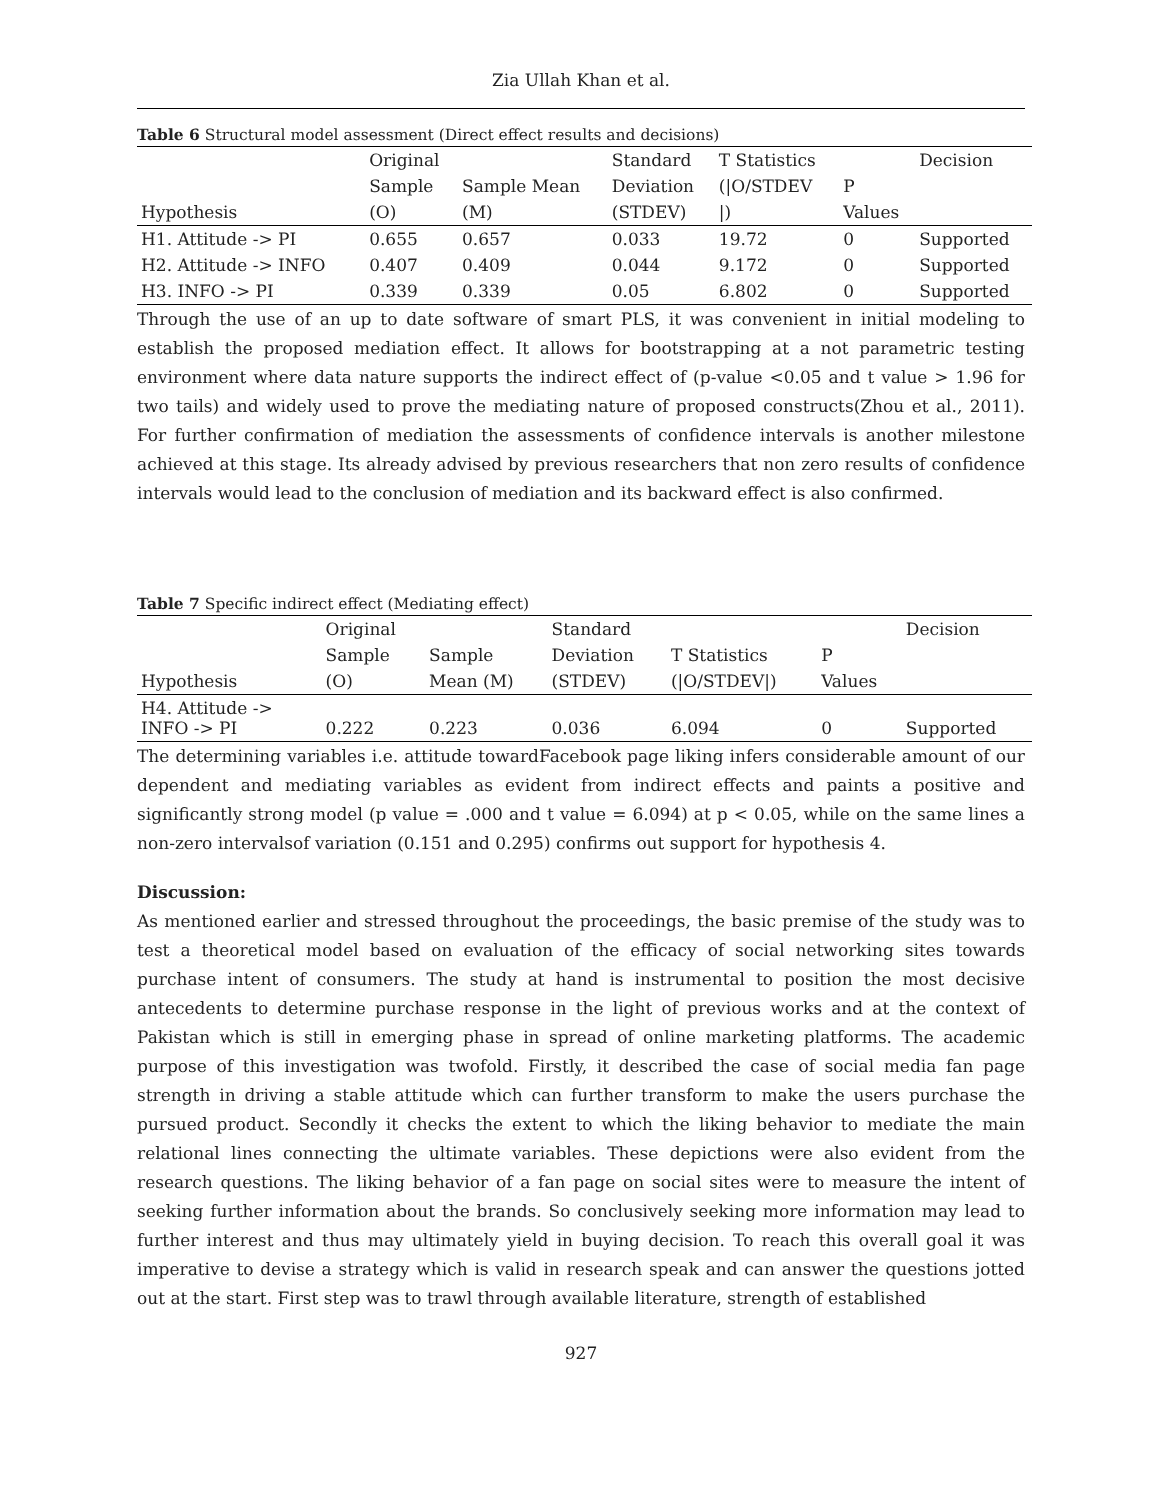Zia Ullah Khan et al.
Table 6 Structural model assessment (Direct effect results and decisions)
| | Original | | Standard | T Statistics | | Decision |
| | Sample | Sample Mean | Deviation | (/O/STDEV | P | |
| Hypothesis | (O) | (M) | (STDEV) | /) | Values | |
| H1. Attitude -> PI | 0.655 | 0.657 | 0.033 | 19.72 | 0 | Supported |
| H2. Attitude -> INFO | 0.407 | 0.409 | 0.044 | 9.172 | 0 | Supported |
| H3. INFO -> PI | 0.339 | 0.339 | 0.05 | 6.802 | 0 | Supported |
Through the use of an up to date software of smart PLS, it was convenient in initial modeling to establish the proposed mediation effect. It allows for bootstrapping at a not parametric testing environment where data nature supports the indirect effect of (p-value <0.05 and t value > 1.96 for two tails) and widely used to prove the mediating nature of proposed constructs(Zhou et al., 2011). For further confirmation of mediation the assessments of confidence intervals is another milestone achieved at this stage. Its already advised by previous researchers that non zero results of confidence intervals would lead to the conclusion of mediation and its backward effect is also confirmed.
Table 7 Specific indirect effect (Mediating effect)
| | Original | | Standard | | | Decision |
| | Sample | Sample | Deviation | T Statistics | P | |
| Hypothesis | (O) | Mean (M) | (STDEV) | (/O/STDEV/) | Values | |
| H4. Attitude -> INFO -> PI | 0.222 | 0.223 | 0.036 | 6.094 | 0 | Supported |
The determining variables i.e. attitude towardFacebook page liking infers considerable amount of our dependent and mediating variables as evident from indirect effects and paints a positive and significantly strong model (p value = .000 and t value = 6.094) at p < 0.05, while on the same lines a non-zero intervalsof variation (0.151 and 0.295) confirms out support for hypothesis 4.
Discussion:
As mentioned earlier and stressed throughout the proceedings, the basic premise of the study was to test a theoretical model based on evaluation of the efficacy of social networking sites towards purchase intent of consumers. The study at hand is instrumental to position the most decisive antecedents to determine purchase response in the light of previous works and at the context of Pakistan which is still in emerging phase in spread of online marketing platforms. The academic purpose of this investigation was twofold. Firstly, it described the case of social media fan page strength in driving a stable attitude which can further transform to make the users purchase the pursued product. Secondly it checks the extent to which the liking behavior to mediate the main relational lines connecting the ultimate variables. These depictions were also evident from the research questions. The liking behavior of a fan page on social sites were to measure the intent of seeking further information about the brands. So conclusively seeking more information may lead to further interest and thus may ultimately yield in buying decision. To reach this overall goal it was imperative to devise a strategy which is valid in research speak and can answer the questions jotted out at the start. First step was to trawl through available literature, strength of established
927